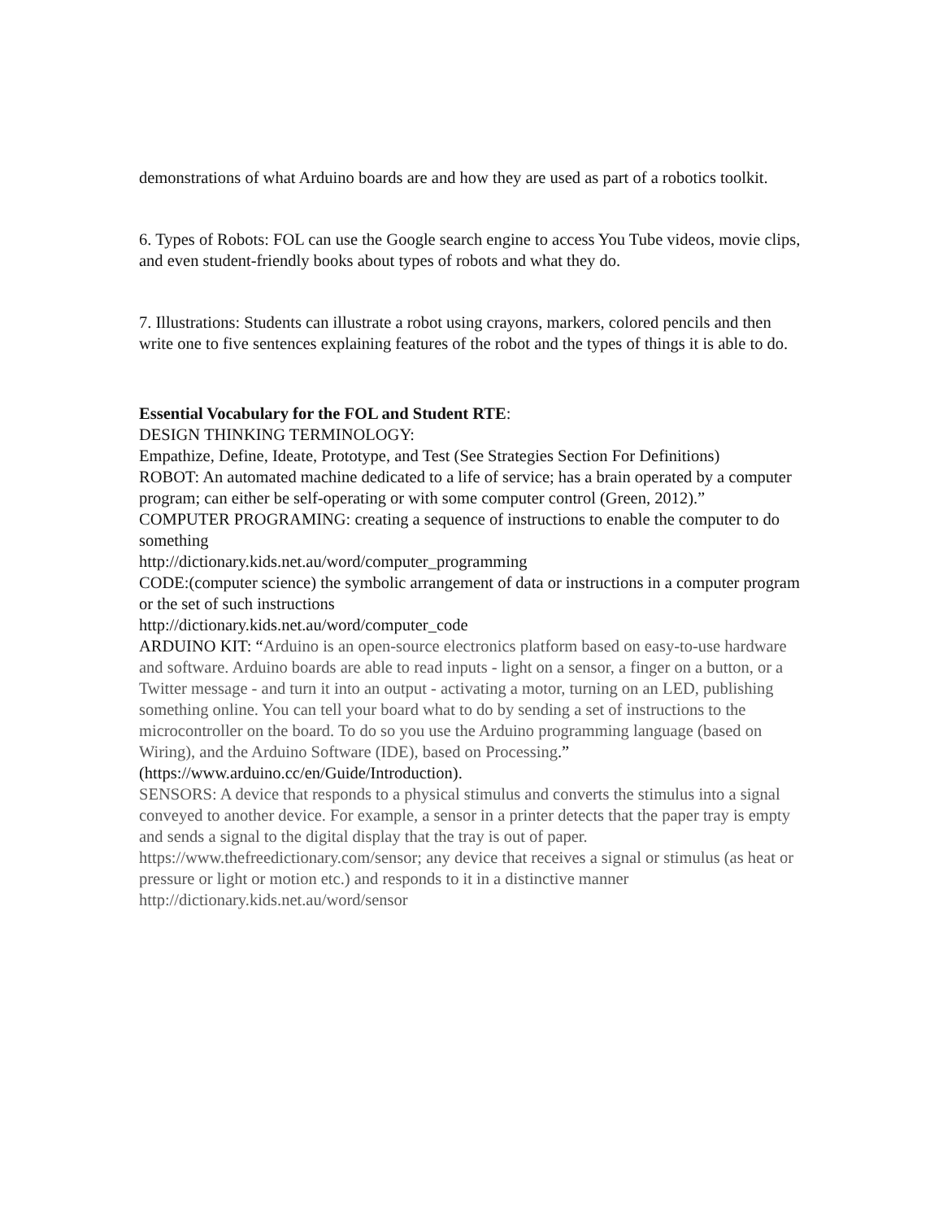demonstrations of what Arduino boards are and how they are used as part of a robotics toolkit.
6. Types of Robots: FOL can use the Google search engine to access You Tube videos, movie clips, and even student-friendly books about types of robots and what they do.
7. Illustrations: Students can illustrate a robot using crayons, markers, colored pencils and then write one to five sentences explaining features of the robot and the types of things it is able to do.
Essential Vocabulary for the FOL and Student RTE:
DESIGN THINKING TERMINOLOGY:
Empathize, Define, Ideate, Prototype, and Test (See Strategies Section For Definitions)
ROBOT: An automated machine dedicated to a life of service; has a brain operated by a computer program; can either be self-operating or with some computer control (Green, 2012).”
COMPUTER PROGRAMING: creating a sequence of instructions to enable the computer to do something
http://dictionary.kids.net.au/word/computer_programming
CODE:(computer science) the symbolic arrangement of data or instructions in a computer program or the set of such instructions
http://dictionary.kids.net.au/word/computer_code
ARDUINO KIT: “Arduino is an open-source electronics platform based on easy-to-use hardware and software. Arduino boards are able to read inputs - light on a sensor, a finger on a button, or a Twitter message - and turn it into an output - activating a motor, turning on an LED, publishing something online. You can tell your board what to do by sending a set of instructions to the microcontroller on the board. To do so you use the Arduino programming language (based on Wiring), and the Arduino Software (IDE), based on Processing.” (https://www.arduino.cc/en/Guide/Introduction).
SENSORS: A device that responds to a physical stimulus and converts the stimulus into a signal conveyed to another device. For example, a sensor in a printer detects that the paper tray is empty and sends a signal to the digital display that the tray is out of paper. https://www.thefreedictionary.com/sensor; any device that receives a signal or stimulus (as heat or pressure or light or motion etc.) and responds to it in a distinctive manner http://dictionary.kids.net.au/word/sensor